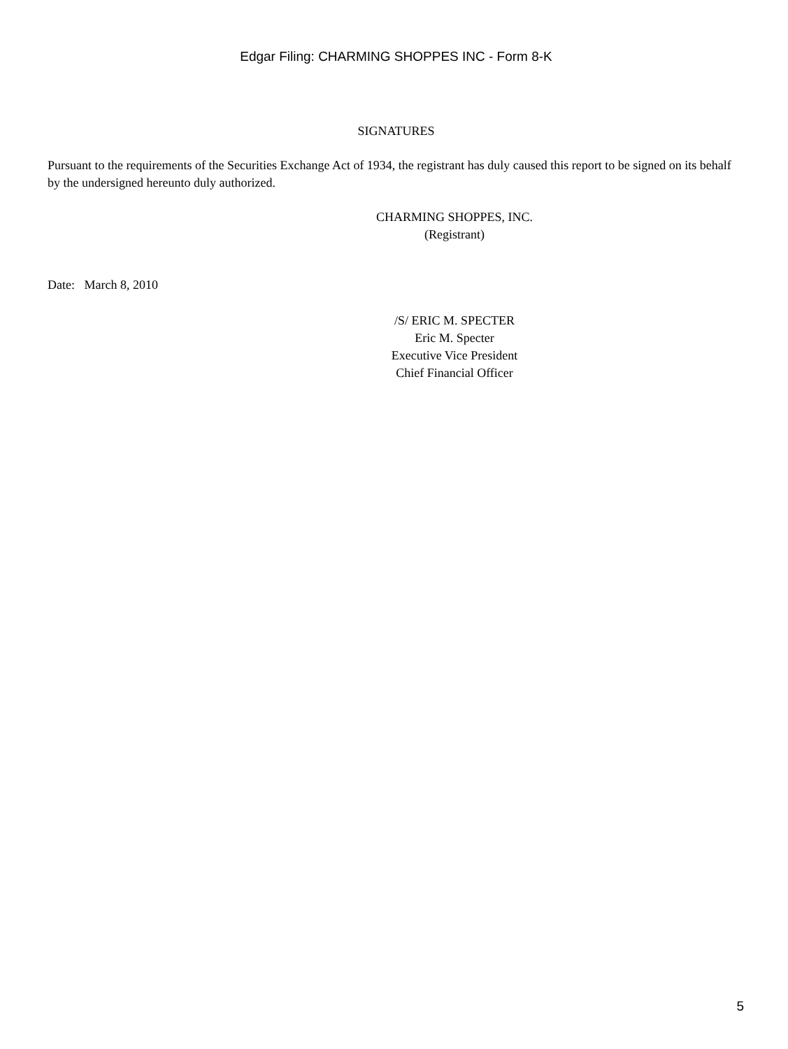Edgar Filing: CHARMING SHOPPES INC - Form 8-K
SIGNATURES
Pursuant to the requirements of the Securities Exchange Act of 1934, the registrant has duly caused this report to be signed on its behalf by the undersigned hereunto duly authorized.
CHARMING SHOPPES, INC.
(Registrant)
Date: March 8, 2010
/S/ ERIC M. SPECTER
Eric M. Specter
Executive Vice President
Chief Financial Officer
5